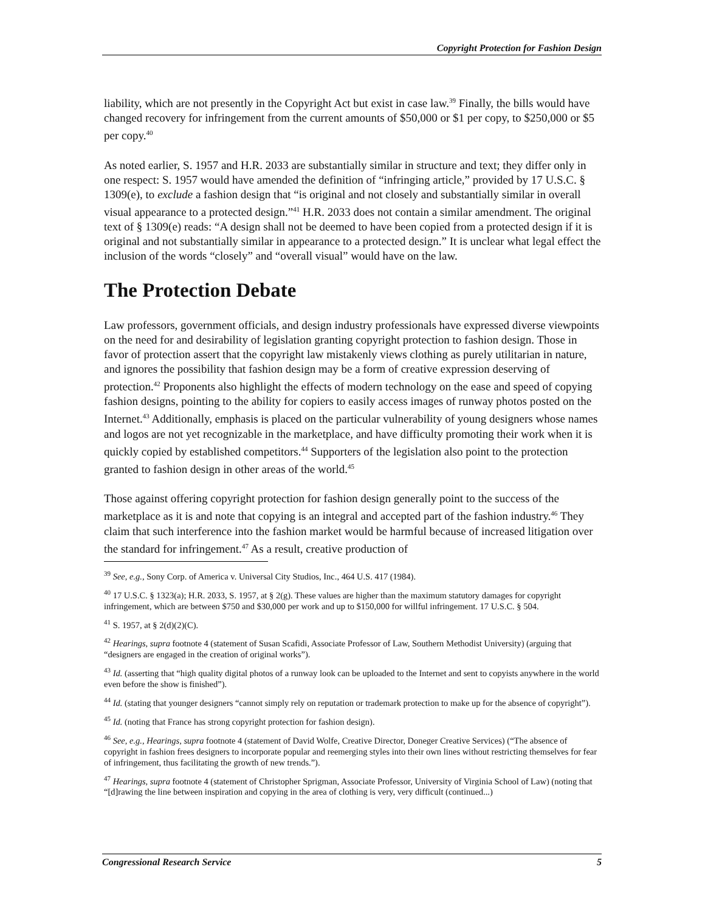Copyright Protection for Fashion Design
liability, which are not presently in the Copyright Act but exist in case law.<sup>39</sup> Finally, the bills would have changed recovery for infringement from the current amounts of $50,000 or $1 per copy, to $250,000 or $5 per copy.<sup>40</sup>
As noted earlier, S. 1957 and H.R. 2033 are substantially similar in structure and text; they differ only in one respect: S. 1957 would have amended the definition of “infringing article,” provided by 17 U.S.C. § 1309(e), to exclude a fashion design that “is original and not closely and substantially similar in overall visual appearance to a protected design.”<sup>41</sup> H.R. 2033 does not contain a similar amendment. The original text of § 1309(e) reads: “A design shall not be deemed to have been copied from a protected design if it is original and not substantially similar in appearance to a protected design.” It is unclear what legal effect the inclusion of the words “closely” and “overall visual” would have on the law.
The Protection Debate
Law professors, government officials, and design industry professionals have expressed diverse viewpoints on the need for and desirability of legislation granting copyright protection to fashion design. Those in favor of protection assert that the copyright law mistakenly views clothing as purely utilitarian in nature, and ignores the possibility that fashion design may be a form of creative expression deserving of protection.<sup>42</sup> Proponents also highlight the effects of modern technology on the ease and speed of copying fashion designs, pointing to the ability for copiers to easily access images of runway photos posted on the Internet.<sup>43</sup> Additionally, emphasis is placed on the particular vulnerability of young designers whose names and logos are not yet recognizable in the marketplace, and have difficulty promoting their work when it is quickly copied by established competitors.<sup>44</sup> Supporters of the legislation also point to the protection granted to fashion design in other areas of the world.<sup>45</sup>
Those against offering copyright protection for fashion design generally point to the success of the marketplace as it is and note that copying is an integral and accepted part of the fashion industry.<sup>46</sup> They claim that such interference into the fashion market would be harmful because of increased litigation over the standard for infringement.<sup>47</sup> As a result, creative production of
<sup>39</sup> See, e.g., Sony Corp. of America v. Universal City Studios, Inc., 464 U.S. 417 (1984).
<sup>40</sup> 17 U.S.C. § 1323(a); H.R. 2033, S. 1957, at § 2(g). These values are higher than the maximum statutory damages for copyright infringement, which are between $750 and $30,000 per work and up to $150,000 for willful infringement. 17 U.S.C. § 504.
<sup>41</sup> S. 1957, at § 2(d)(2)(C).
<sup>42</sup> Hearings, supra footnote 4 (statement of Susan Scafidi, Associate Professor of Law, Southern Methodist University) (arguing that “designers are engaged in the creation of original works”).
<sup>43</sup> Id. (asserting that “high quality digital photos of a runway look can be uploaded to the Internet and sent to copyists anywhere in the world even before the show is finished”).
<sup>44</sup> Id. (stating that younger designers “cannot simply rely on reputation or trademark protection to make up for the absence of copyright”).
<sup>45</sup> Id. (noting that France has strong copyright protection for fashion design).
<sup>46</sup> See, e.g., Hearings, supra footnote 4 (statement of David Wolfe, Creative Director, Doneger Creative Services) (“The absence of copyright in fashion frees designers to incorporate popular and reemerging styles into their own lines without restricting themselves for fear of infringement, thus facilitating the growth of new trends.”).
<sup>47</sup> Hearings, supra footnote 4 (statement of Christopher Sprigman, Associate Professor, University of Virginia School of Law) (noting that “[d]rawing the line between inspiration and copying in the area of clothing is very, very difficult (continued...)
Congressional Research Service 5